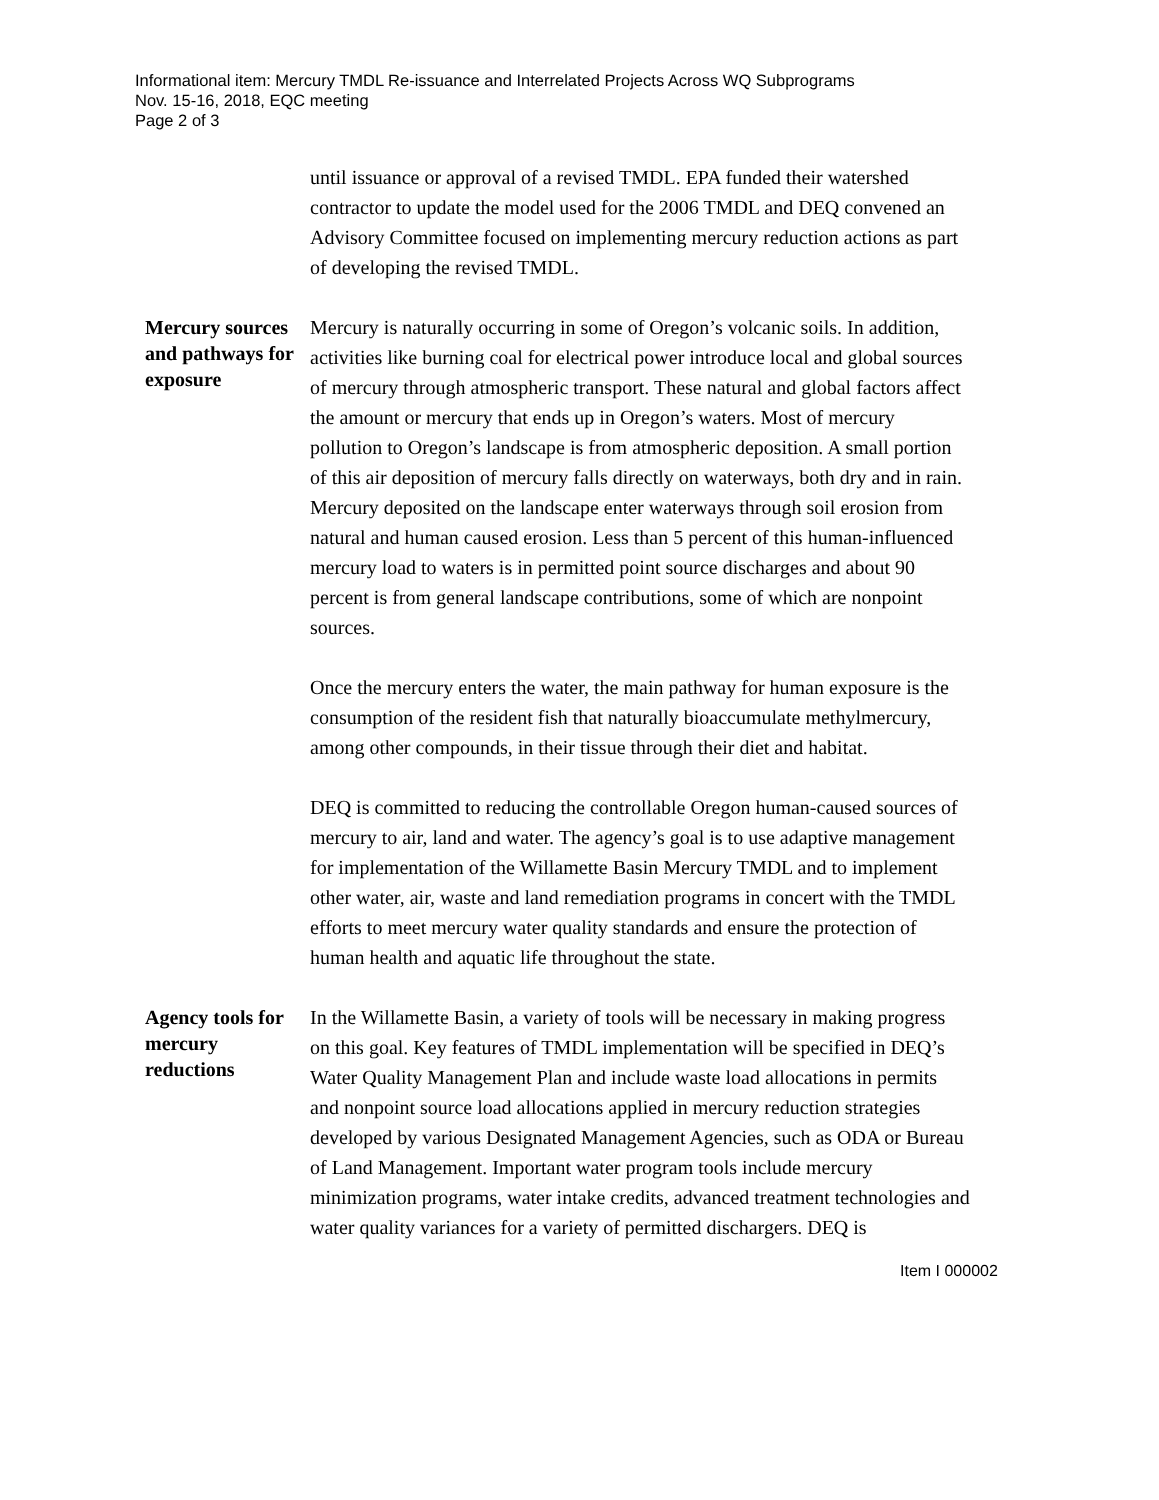Informational item: Mercury TMDL Re-issuance and Interrelated Projects Across WQ Subprograms
Nov. 15-16, 2018, EQC meeting
Page 2 of 3
until issuance or approval of a revised TMDL. EPA funded their watershed contractor to update the model used for the 2006 TMDL and DEQ convened an Advisory Committee focused on implementing mercury reduction actions as part of developing the revised TMDL.
Mercury sources and pathways for exposure
Mercury is naturally occurring in some of Oregon’s volcanic soils. In addition, activities like burning coal for electrical power introduce local and global sources of mercury through atmospheric transport. These natural and global factors affect the amount or mercury that ends up in Oregon’s waters. Most of mercury pollution to Oregon’s landscape is from atmospheric deposition. A small portion of this air deposition of mercury falls directly on waterways, both dry and in rain. Mercury deposited on the landscape enter waterways through soil erosion from natural and human caused erosion. Less than 5 percent of this human-influenced mercury load to waters is in permitted point source discharges and about 90 percent is from general landscape contributions, some of which are nonpoint sources.
Once the mercury enters the water, the main pathway for human exposure is the consumption of the resident fish that naturally bioaccumulate methylmercury, among other compounds, in their tissue through their diet and habitat.
DEQ is committed to reducing the controllable Oregon human-caused sources of mercury to air, land and water. The agency’s goal is to use adaptive management for implementation of the Willamette Basin Mercury TMDL and to implement other water, air, waste and land remediation programs in concert with the TMDL efforts to meet mercury water quality standards and ensure the protection of human health and aquatic life throughout the state.
Agency tools for mercury reductions
In the Willamette Basin, a variety of tools will be necessary in making progress on this goal. Key features of TMDL implementation will be specified in DEQ’s Water Quality Management Plan and include waste load allocations in permits and nonpoint source load allocations applied in mercury reduction strategies developed by various Designated Management Agencies, such as ODA or Bureau of Land Management. Important water program tools include mercury minimization programs, water intake credits, advanced treatment technologies and water quality variances for a variety of permitted dischargers. DEQ is
Item I 000002